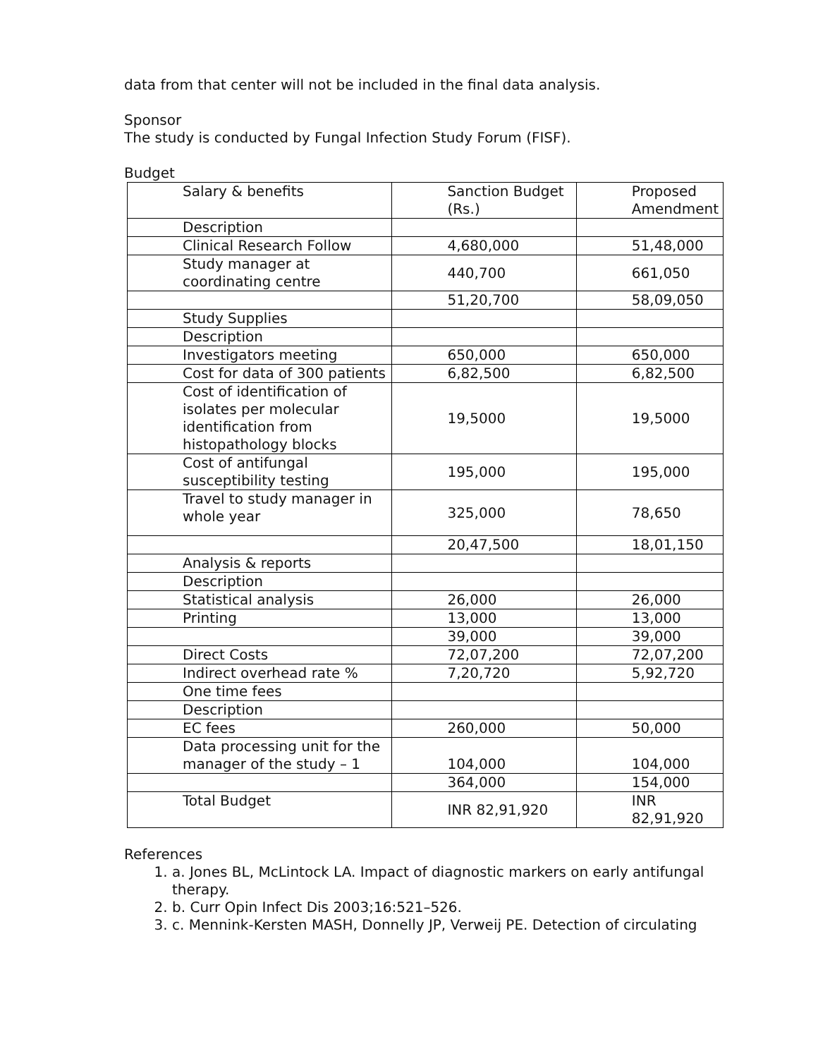data from that center will not be included in the final data analysis.
Sponsor
The study is conducted by Fungal Infection Study Forum (FISF).
Budget
| Salary & benefits | Sanction Budget (Rs.) | Proposed Amendment |
| Description | | |
| Clinical Research Follow | 4,680,000 | 51,48,000 |
| Study manager at coordinating centre | 440,700 | 661,050 |
| | 51,20,700 | 58,09,050 |
| Study Supplies | | |
| Description | | |
| Investigators meeting | 650,000 | 650,000 |
| Cost for data of 300 patients | 6,82,500 | 6,82,500 |
| Cost of identification of isolates per molecular identification from histopathology blocks | 19,5000 | 19,5000 |
| Cost of antifungal susceptibility testing | 195,000 | 195,000 |
| Travel to study manager in whole year | 325,000 | 78,650 |
| | 20,47,500 | 18,01,150 |
| Analysis & reports | | |
| Description | | |
| Statistical analysis | 26,000 | 26,000 |
| Printing | 13,000 | 13,000 |
| | 39,000 | 39,000 |
| Direct Costs | 72,07,200 | 72,07,200 |
| Indirect overhead rate % | 7,20,720 | 5,92,720 |
| One time fees | | |
| Description | | |
| EC fees | 260,000 | 50,000 |
| Data processing unit for the manager of the study – 1 | 104,000 | 104,000 |
| | 364,000 | 154,000 |
| Total Budget | INR 82,91,920 | INR 82,91,920 |
References
1. a. Jones BL, McLintock LA. Impact of diagnostic markers on early antifungal therapy.
2. b. Curr Opin Infect Dis 2003;16:521–526.
3. c. Mennink-Kersten MASH, Donnelly JP, Verweij PE. Detection of circulating